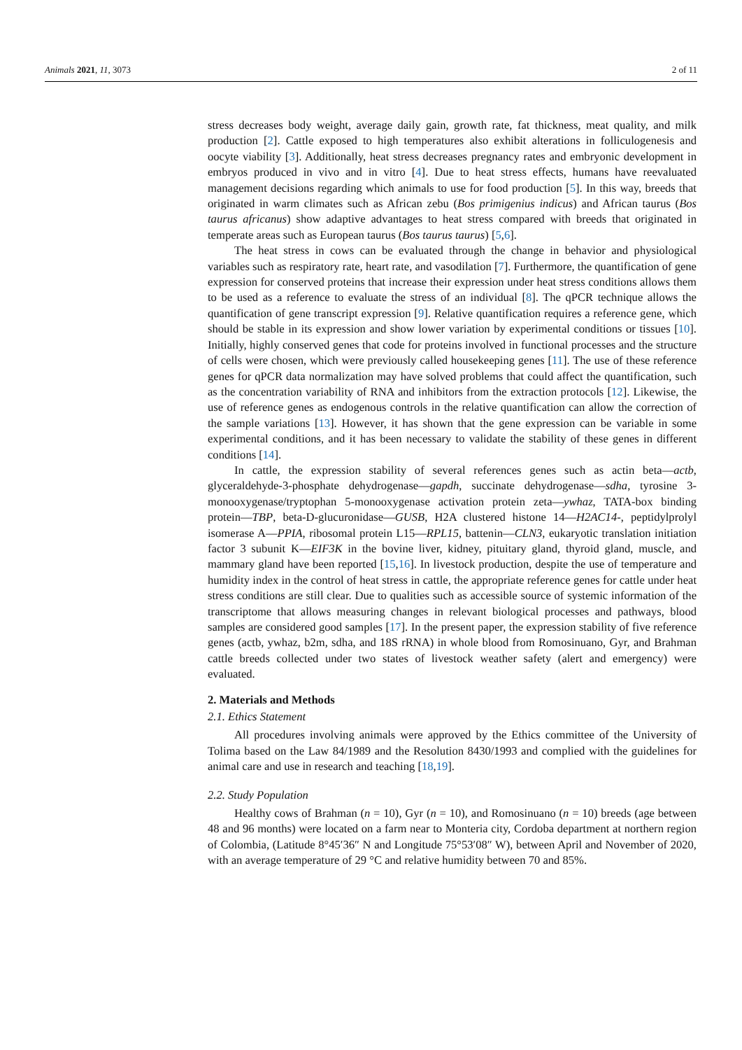Animals 2021, 11, 3073 2 of 11
stress decreases body weight, average daily gain, growth rate, fat thickness, meat quality, and milk production [2]. Cattle exposed to high temperatures also exhibit alterations in folliculogenesis and oocyte viability [3]. Additionally, heat stress decreases pregnancy rates and embryonic development in embryos produced in vivo and in vitro [4]. Due to heat stress effects, humans have reevaluated management decisions regarding which animals to use for food production [5]. In this way, breeds that originated in warm climates such as African zebu (Bos primigenius indicus) and African taurus (Bos taurus africanus) show adaptive advantages to heat stress compared with breeds that originated in temperate areas such as European taurus (Bos taurus taurus) [5,6].
The heat stress in cows can be evaluated through the change in behavior and physiological variables such as respiratory rate, heart rate, and vasodilation [7]. Furthermore, the quantification of gene expression for conserved proteins that increase their expression under heat stress conditions allows them to be used as a reference to evaluate the stress of an individual [8]. The qPCR technique allows the quantification of gene transcript expression [9]. Relative quantification requires a reference gene, which should be stable in its expression and show lower variation by experimental conditions or tissues [10]. Initially, highly conserved genes that code for proteins involved in functional processes and the structure of cells were chosen, which were previously called housekeeping genes [11]. The use of these reference genes for qPCR data normalization may have solved problems that could affect the quantification, such as the concentration variability of RNA and inhibitors from the extraction protocols [12]. Likewise, the use of reference genes as endogenous controls in the relative quantification can allow the correction of the sample variations [13]. However, it has shown that the gene expression can be variable in some experimental conditions, and it has been necessary to validate the stability of these genes in different conditions [14].
In cattle, the expression stability of several references genes such as actin beta—actb, glyceraldehyde-3-phosphate dehydrogenase—gapdh, succinate dehydrogenase—sdha, tyrosine 3-monooxygenase/tryptophan 5-monooxygenase activation protein zeta—ywhaz, TATA-box binding protein—TBP, beta-D-glucuronidase—GUSB, H2A clustered histone 14—H2AC14-, peptidylprolyl isomerase A—PPIA, ribosomal protein L15—RPL15, battenin—CLN3, eukaryotic translation initiation factor 3 subunit K—EIF3K in the bovine liver, kidney, pituitary gland, thyroid gland, muscle, and mammary gland have been reported [15,16]. In livestock production, despite the use of temperature and humidity index in the control of heat stress in cattle, the appropriate reference genes for cattle under heat stress conditions are still clear. Due to qualities such as accessible source of systemic information of the transcriptome that allows measuring changes in relevant biological processes and pathways, blood samples are considered good samples [17]. In the present paper, the expression stability of five reference genes (actb, ywhaz, b2m, sdha, and 18S rRNA) in whole blood from Romosinuano, Gyr, and Brahman cattle breeds collected under two states of livestock weather safety (alert and emergency) were evaluated.
2. Materials and Methods
2.1. Ethics Statement
All procedures involving animals were approved by the Ethics committee of the University of Tolima based on the Law 84/1989 and the Resolution 8430/1993 and complied with the guidelines for animal care and use in research and teaching [18,19].
2.2. Study Population
Healthy cows of Brahman (n = 10), Gyr (n = 10), and Romosinuano (n = 10) breeds (age between 48 and 96 months) were located on a farm near to Monteria city, Cordoba department at northern region of Colombia, (Latitude 8°45′36″ N and Longitude 75°53′08″ W), between April and November of 2020, with an average temperature of 29 °C and relative humidity between 70 and 85%.